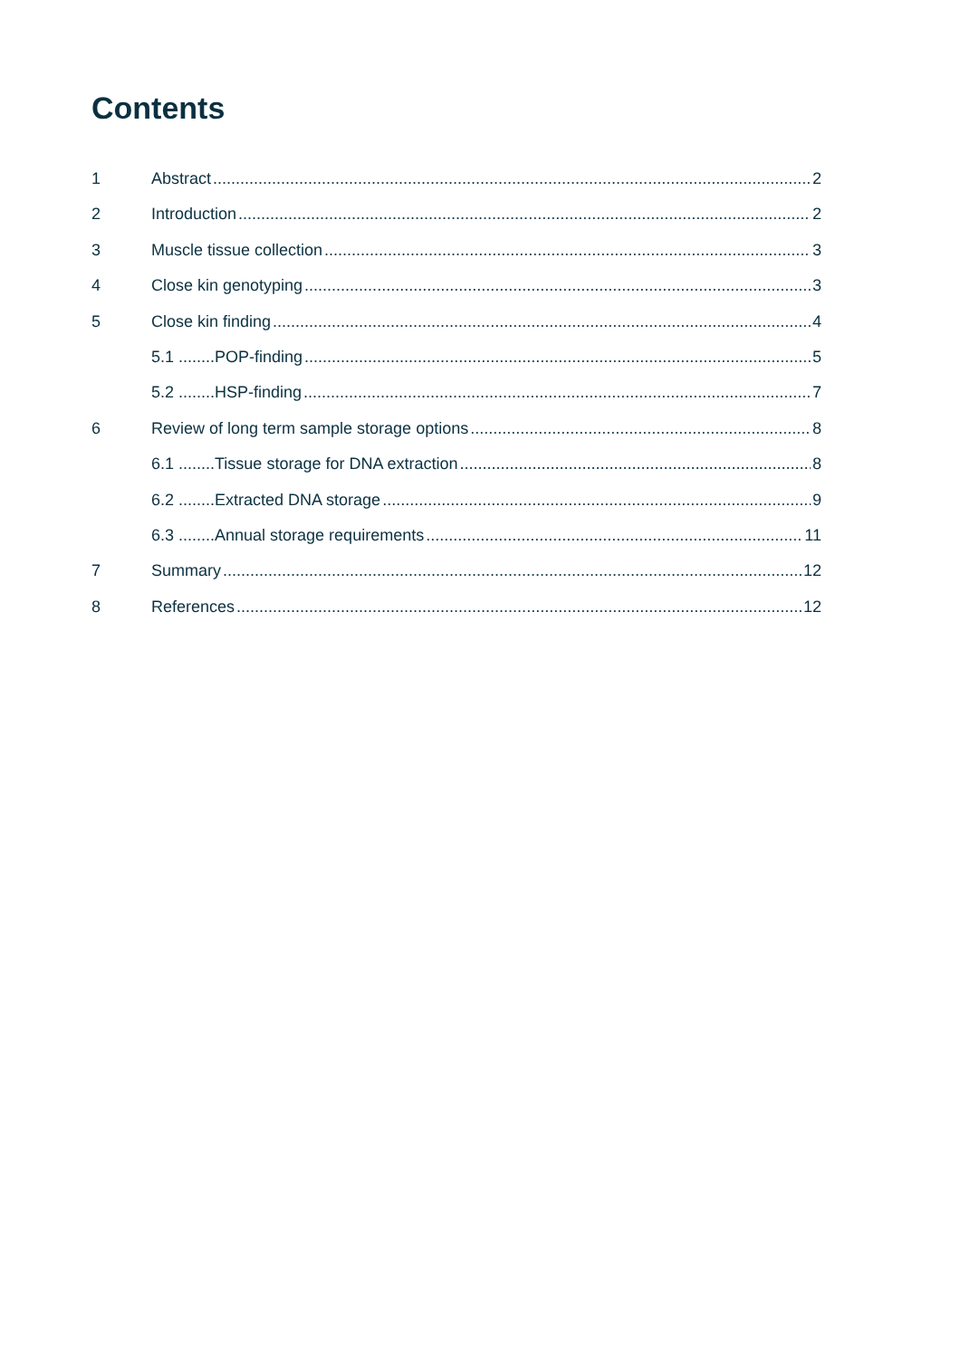Contents
1 Abstract 2
2 Introduction 2
3 Muscle tissue collection 3
4 Close kin genotyping 3
5 Close kin finding 4
5.1 ........POP-finding 5
5.2 ........HSP-finding 7
6 Review of long term sample storage options 8
6.1 ........Tissue storage for DNA extraction 8
6.2 ........Extracted DNA storage 9
6.3 ........Annual storage requirements 11
7 Summary 12
8 References 12